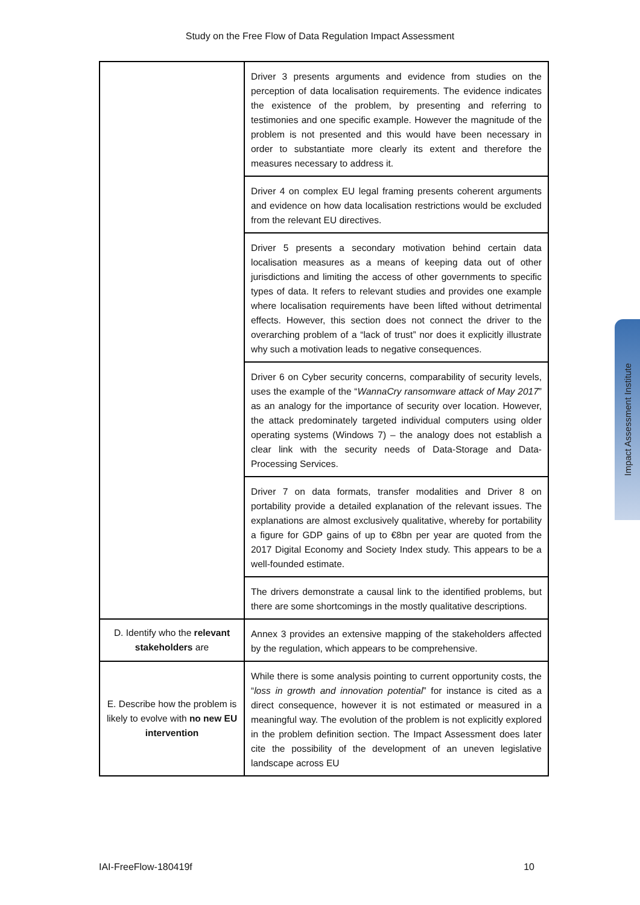Study on the Free Flow of Data Regulation Impact Assessment
| | Driver 3 presents arguments and evidence from studies on the perception of data localisation requirements. The evidence indicates the existence of the problem, by presenting and referring to testimonies and one specific example. However the magnitude of the problem is not presented and this would have been necessary in order to substantiate more clearly its extent and therefore the measures necessary to address it. |
| | Driver 4 on complex EU legal framing presents coherent arguments and evidence on how data localisation restrictions would be excluded from the relevant EU directives. |
| | Driver 5 presents a secondary motivation behind certain data localisation measures as a means of keeping data out of other jurisdictions and limiting the access of other governments to specific types of data. It refers to relevant studies and provides one example where localisation requirements have been lifted without detrimental effects. However, this section does not connect the driver to the overarching problem of a “lack of trust” nor does it explicitly illustrate why such a motivation leads to negative consequences. |
| | Driver 6 on Cyber security concerns, comparability of security levels, uses the example of the “ WannaCry ransomware attack of May 2017 ” as an analogy for the importance of security over location. However, the attack predominately targeted individual computers using older operating systems (Windows 7) – the analogy does not establish a clear link with the security needs of Data-Storage and Data-Processing Services. |
| | Driver 7 on data formats, transfer modalities and Driver 8 on portability provide a detailed explanation of the relevant issues. The explanations are almost exclusively qualitative, whereby for portability a figure for GDP gains of up to €8bn per year are quoted from the 2017 Digital Economy and Society Index study. This appears to be a well-founded estimate. |
| | The drivers demonstrate a causal link to the identified problems, but there are some shortcomings in the mostly qualitative descriptions. |
| D. Identify who the relevant stakeholders are | Annex 3 provides an extensive mapping of the stakeholders affected by the regulation, which appears to be comprehensive. |
| E. Describe how the problem is likely to evolve with no new EU intervention | While there is some analysis pointing to current opportunity costs, the “ loss in growth and innovation potential ” for instance is cited as a direct consequence, however it is not estimated or measured in a meaningful way. The evolution of the problem is not explicitly explored in the problem definition section. The Impact Assessment does later cite the possibility of the development of an uneven legislative landscape across EU |
Impact Assessment Institute
IAI-FreeFlow-180419f 10